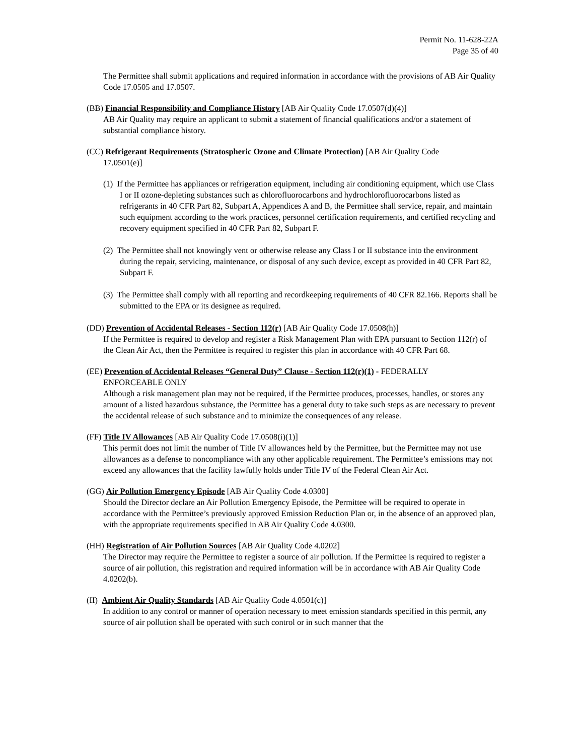Permit No. 11-628-22A
Page 35 of 40
The Permittee shall submit applications and required information in accordance with the provisions of AB Air Quality Code 17.0505 and 17.0507.
(BB) Financial Responsibility and Compliance History [AB Air Quality Code 17.0507(d)(4)]
AB Air Quality may require an applicant to submit a statement of financial qualifications and/or a statement of substantial compliance history.
(CC) Refrigerant Requirements (Stratospheric Ozone and Climate Protection) [AB Air Quality Code
17.0501(e)]
(1) If the Permittee has appliances or refrigeration equipment, including air conditioning equipment, which use Class I or II ozone-depleting substances such as chlorofluorocarbons and hydrochlorofluorocarbons listed as refrigerants in 40 CFR Part 82, Subpart A, Appendices A and B, the Permittee shall service, repair, and maintain such equipment according to the work practices, personnel certification requirements, and certified recycling and recovery equipment specified in 40 CFR Part 82, Subpart F.
(2) The Permittee shall not knowingly vent or otherwise release any Class I or II substance into the environment during the repair, servicing, maintenance, or disposal of any such device, except as provided in 40 CFR Part 82, Subpart F.
(3) The Permittee shall comply with all reporting and recordkeeping requirements of 40 CFR 82.166. Reports shall be submitted to the EPA or its designee as required.
(DD) Prevention of Accidental Releases - Section 112(r) [AB Air Quality Code 17.0508(h)]
If the Permittee is required to develop and register a Risk Management Plan with EPA pursuant to Section 112(r) of the Clean Air Act, then the Permittee is required to register this plan in accordance with 40 CFR Part 68.
(EE) Prevention of Accidental Releases “General Duty” Clause - Section 112(r)(1) - FEDERALLY
ENFORCEABLE ONLY
Although a risk management plan may not be required, if the Permittee produces, processes, handles, or stores any amount of a listed hazardous substance, the Permittee has a general duty to take such steps as are necessary to prevent the accidental release of such substance and to minimize the consequences of any release.
(FF) Title IV Allowances [AB Air Quality Code 17.0508(i)(1)]
This permit does not limit the number of Title IV allowances held by the Permittee, but the Permittee may not use allowances as a defense to noncompliance with any other applicable requirement. The Permittee’s emissions may not exceed any allowances that the facility lawfully holds under Title IV of the Federal Clean Air Act.
(GG) Air Pollution Emergency Episode [AB Air Quality Code 4.0300]
Should the Director declare an Air Pollution Emergency Episode, the Permittee will be required to operate in accordance with the Permittee’s previously approved Emission Reduction Plan or, in the absence of an approved plan, with the appropriate requirements specified in AB Air Quality Code 4.0300.
(HH) Registration of Air Pollution Sources [AB Air Quality Code 4.0202]
The Director may require the Permittee to register a source of air pollution. If the Permittee is required to register a source of air pollution, this registration and required information will be in accordance with AB Air Quality Code 4.0202(b).
(II) Ambient Air Quality Standards [AB Air Quality Code 4.0501(c)]
In addition to any control or manner of operation necessary to meet emission standards specified in this permit, any source of air pollution shall be operated with such control or in such manner that the